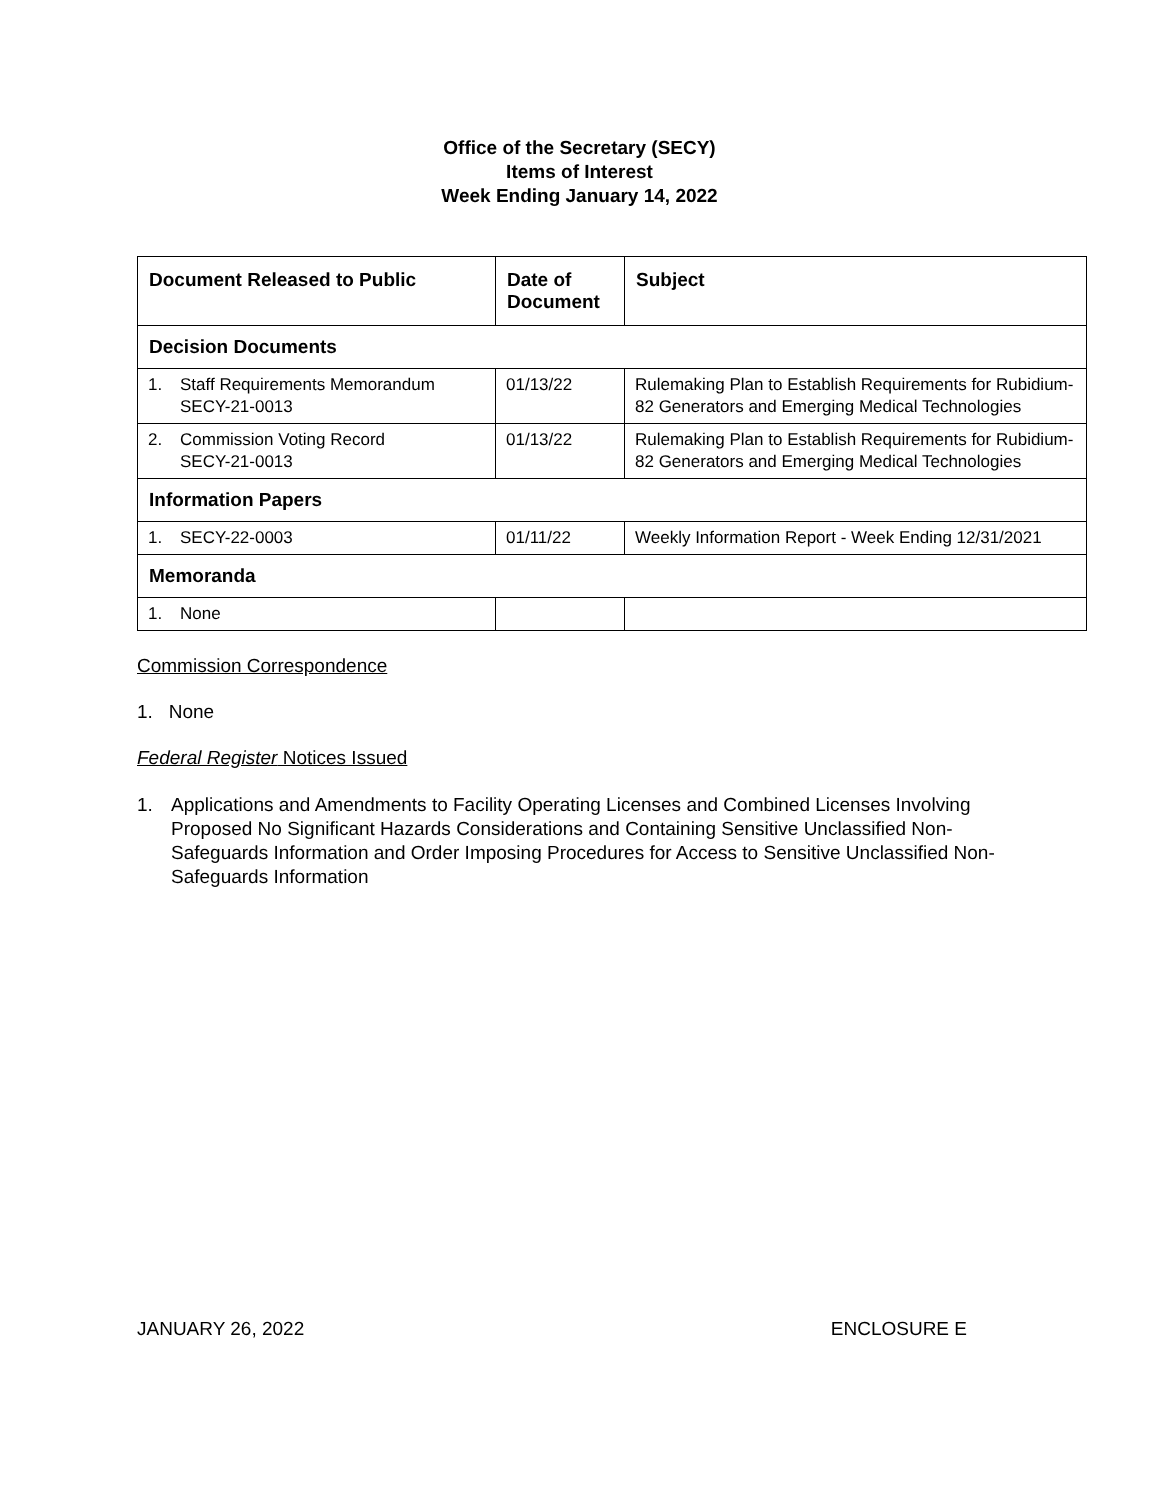Office of the Secretary (SECY)
Items of Interest
Week Ending January 14, 2022
| Document Released to Public | Date of Document | Subject |
| --- | --- | --- |
| Decision Documents | | |
| 1. Staff Requirements Memorandum SECY-21-0013 | 01/13/22 | Rulemaking Plan to Establish Requirements for Rubidium-82 Generators and Emerging Medical Technologies |
| 2. Commission Voting Record SECY-21-0013 | 01/13/22 | Rulemaking Plan to Establish Requirements for Rubidium-82 Generators and Emerging Medical Technologies |
| Information Papers | | |
| 1. SECY-22-0003 | 01/11/22 | Weekly Information Report - Week Ending 12/31/2021 |
| Memoranda | | |
| 1. None | | |
Commission Correspondence
1. None
Federal Register Notices Issued
1. Applications and Amendments to Facility Operating Licenses and Combined Licenses Involving Proposed No Significant Hazards Considerations and Containing Sensitive Unclassified Non-Safeguards Information and Order Imposing Procedures for Access to Sensitive Unclassified Non-Safeguards Information
JANUARY 26, 2022 ENCLOSURE E